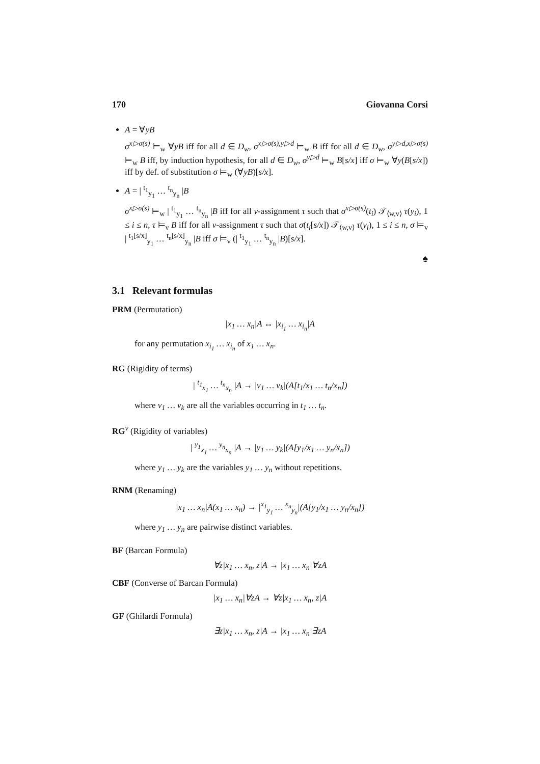170 Giovanna Corsi
A = ∀yB
σ<sup>x▷σ(s)</sup> ⊨<sub>w</sub> ∀yB iff for all d ∈ D<sub>w</sub>, σ<sup>x▷σ(s),y▷d</sup> ⊨<sub>w</sub> B iff for all d ∈ D<sub>w</sub>, σ<sup>y▷d,x▷σ(s)</sup> ⊨<sub>w</sub> B iff, by induction hypothesis, for all d ∈ D<sub>w</sub>, σ<sup>y▷d</sup> ⊨<sub>w</sub> B[s/x] iff σ ⊨<sub>w</sub> ∀y(B[s/x]) iff by def. of substitution σ ⊨<sub>w</sub> (∀yB)[s/x].
A = | <sup>t<sub>1</sub></sup><sub>y<sub>1</sub></sub> … <sup>t<sub>n</sub></sup><sub>y<sub>n</sub></sub> |B
σ<sup>x▷σ(s)</sup> ⊨<sub>w</sub> | <sup>t<sub>1</sub></sup><sub>y<sub>1</sub></sub> … <sup>t<sub>n</sub></sup><sub>y<sub>n</sub></sub> |B iff for all v-assignment τ such that σ<sup>x▷σ(s)</sup>(t<sub>i</sub>) 𝒯<sub>⟨w,v⟩</sub> τ(y<sub>i</sub>), 1 ≤ i ≤ n, τ ⊨<sub>v</sub> B iff for all v-assignment τ such that σ(t<sub>i</sub>[s/x]) 𝒯<sub>⟨w,v⟩</sub> τ(y<sub>i</sub>), 1 ≤ i ≤ n, σ ⊨<sub>v</sub> | <sup>t<sub>1</sub>[s/x]</sup><sub>y<sub>1</sub></sub> … <sup>t<sub>n</sub>[s/x]</sup><sub>y<sub>n</sub></sub> |B iff σ ⊨<sub>v</sub> (| <sup>t<sub>1</sub></sup><sub>y<sub>1</sub></sub> … <sup>t<sub>n</sub></sup><sub>y<sub>n</sub></sub> |B)[s/x].
♠
3.1 Relevant formulas
PRM (Permutation)
|x<sub>1</sub> … x<sub>n</sub>|A ↔ |x<sub>i<sub>1</sub></sub> … x<sub>i<sub>n</sub></sub>|A
for any permutation x<sub>i<sub>1</sub></sub> … x<sub>i<sub>n</sub></sub> of x<sub>1</sub> … x<sub>n</sub>.
RG (Rigidity of terms)
| <sup>t<sub>1</sub></sup><sub>x<sub>1</sub></sub> … <sup>t<sub>n</sub></sup><sub>x<sub>n</sub></sub> |A → |v<sub>1</sub> … v<sub>k</sub>|(A[t<sub>1</sub>/x<sub>1</sub> … t<sub>n</sub>/x<sub>n</sub>])
where v<sub>1</sub> … v<sub>k</sub> are all the variables occurring in t<sub>1</sub> … t<sub>n</sub>.
RG<sup>v</sup> (Rigidity of variables)
| <sup>y<sub>1</sub></sup><sub>x<sub>1</sub></sub> … <sup>y<sub>n</sub></sup><sub>x<sub>n</sub></sub> |A → |y<sub>1</sub> … y<sub>k</sub>|(A[y<sub>1</sub>/x<sub>1</sub> … y<sub>n</sub>/x<sub>n</sub>])
where y<sub>1</sub> … y<sub>k</sub> are the variables y<sub>1</sub> … y<sub>n</sub> without repetitions.
RNM (Renaming)
|x<sub>1</sub> … x<sub>n</sub>|A(x<sub>1</sub> … x<sub>n</sub>) → |<sup>x<sub>1</sub></sup><sub>y<sub>1</sub></sub> … <sup>x<sub>n</sub></sup><sub>y<sub>n</sub></sub>|(A[y<sub>1</sub>/x<sub>1</sub> … y<sub>n</sub>/x<sub>n</sub>])
where y<sub>1</sub> … y<sub>n</sub> are pairwise distinct variables.
BF (Barcan Formula)
∀z|x<sub>1</sub> … x<sub>n</sub>, z|A → |x<sub>1</sub> … x<sub>n</sub>|∀zA
CBF (Converse of Barcan Formula)
|x<sub>1</sub> … x<sub>n</sub>|∀zA → ∀z|x<sub>1</sub> … x<sub>n</sub>, z|A
GF (Ghilardi Formula)
∃z|x<sub>1</sub> … x<sub>n</sub>, z|A → |x<sub>1</sub> … x<sub>n</sub>|∃zA